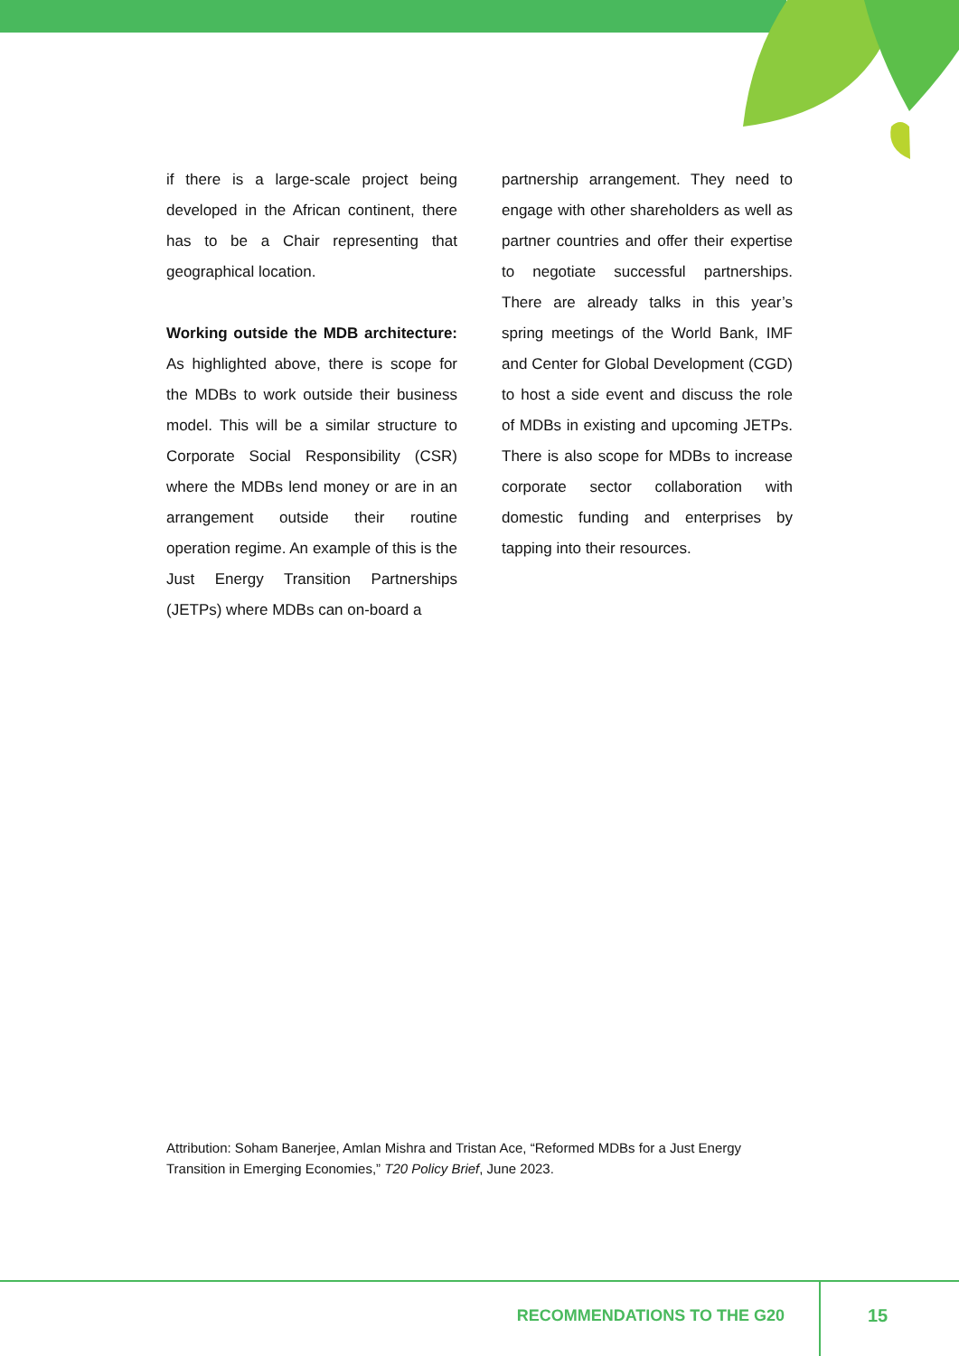if there is a large-scale project being developed in the African continent, there has to be a Chair representing that geographical location.
Working outside the MDB architecture: As highlighted above, there is scope for the MDBs to work outside their business model. This will be a similar structure to Corporate Social Responsibility (CSR) where the MDBs lend money or are in an arrangement outside their routine operation regime. An example of this is the Just Energy Transition Partnerships (JETPs) where MDBs can on-board a
partnership arrangement. They need to engage with other shareholders as well as partner countries and offer their expertise to negotiate successful partnerships. There are already talks in this year’s spring meetings of the World Bank, IMF and Center for Global Development (CGD) to host a side event and discuss the role of MDBs in existing and upcoming JETPs. There is also scope for MDBs to increase corporate sector collaboration with domestic funding and enterprises by tapping into their resources.
Attribution: Soham Banerjee, Amlan Mishra and Tristan Ace, “Reformed MDBs for a Just Energy Transition in Emerging Economies,” T20 Policy Brief, June 2023.
RECOMMENDATIONS TO THE G20 15